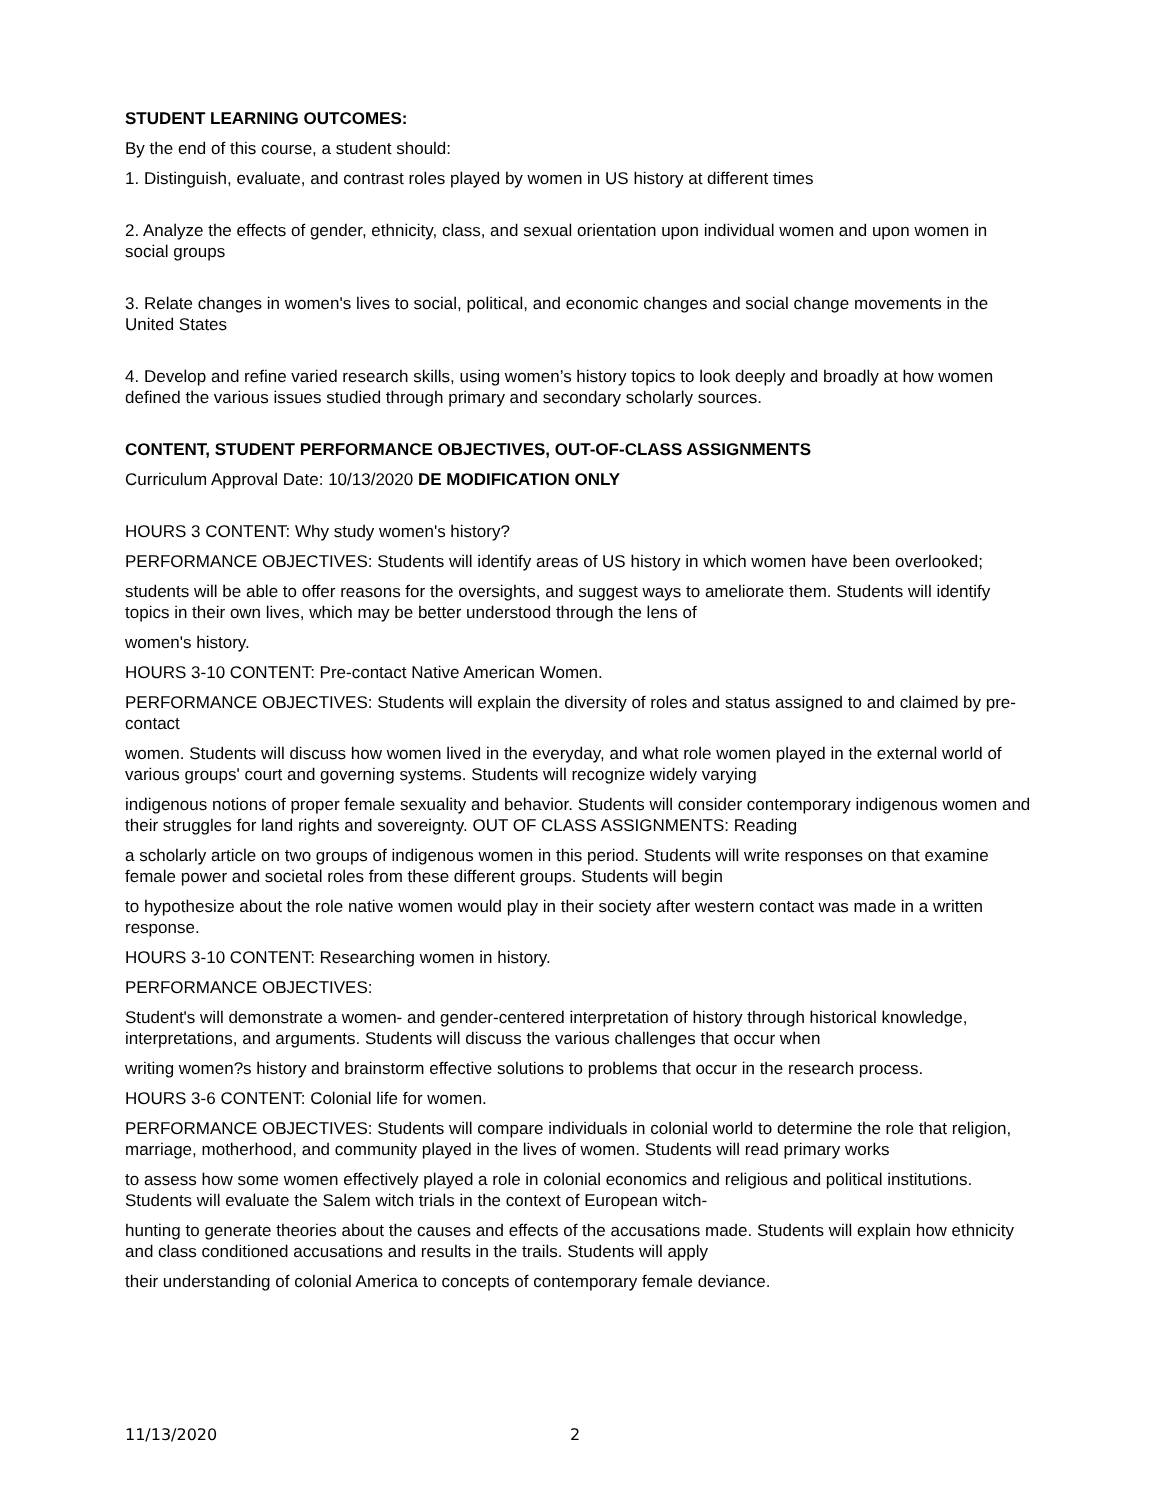STUDENT LEARNING OUTCOMES:
By the end of this course, a student should:
1. Distinguish, evaluate, and contrast roles played by women in US history at different times
2. Analyze the effects of gender, ethnicity, class, and sexual orientation upon individual women and upon women in social groups
3. Relate changes in women's lives to social, political, and economic changes and social change movements in the United States
4. Develop and refine varied research skills, using women’s history topics to look deeply and broadly at how women defined the various issues studied through primary and secondary scholarly sources.
CONTENT, STUDENT PERFORMANCE OBJECTIVES, OUT-OF-CLASS ASSIGNMENTS
Curriculum Approval Date: 10/13/2020 DE MODIFICATION ONLY
HOURS 3 CONTENT: Why study women's history?
PERFORMANCE OBJECTIVES: Students will identify areas of US history in which women have been overlooked;
students will be able to offer reasons for the oversights, and suggest ways to ameliorate them. Students will identify topics in their own lives, which may be better understood through the lens of
women's history.
HOURS 3-10 CONTENT: Pre-contact Native American Women.
PERFORMANCE OBJECTIVES: Students will explain the diversity of roles and status assigned to and claimed by pre-contact
women. Students will discuss how women lived in the everyday, and what role women played in the external world of various groups' court and governing systems. Students will recognize widely varying
indigenous notions of proper female sexuality and behavior. Students will consider contemporary indigenous women and their struggles for land rights and sovereignty. OUT OF CLASS ASSIGNMENTS: Reading
a scholarly article on two groups of indigenous women in this period. Students will write responses on that examine female power and societal roles from these different groups. Students will begin
to hypothesize about the role native women would play in their society after western contact was made in a written response.
HOURS 3-10 CONTENT: Researching women in history.
PERFORMANCE OBJECTIVES:
Student's will demonstrate a women- and gender-centered interpretation of history through historical knowledge, interpretations, and arguments. Students will discuss the various challenges that occur when
writing women?s history and brainstorm effective solutions to problems that occur in the research process.
HOURS 3-6 CONTENT: Colonial life for women.
PERFORMANCE OBJECTIVES: Students will compare individuals in colonial world to determine the role that religion, marriage, motherhood, and community played in the lives of women. Students will read primary works
to assess how some women effectively played a role in colonial economics and religious and political institutions. Students will evaluate the Salem witch trials in the context of European witch-
hunting to generate theories about the causes and effects of the accusations made. Students will explain how ethnicity and class conditioned accusations and results in the trails. Students will apply
their understanding of colonial America to concepts of contemporary female deviance.
11/13/2020 2